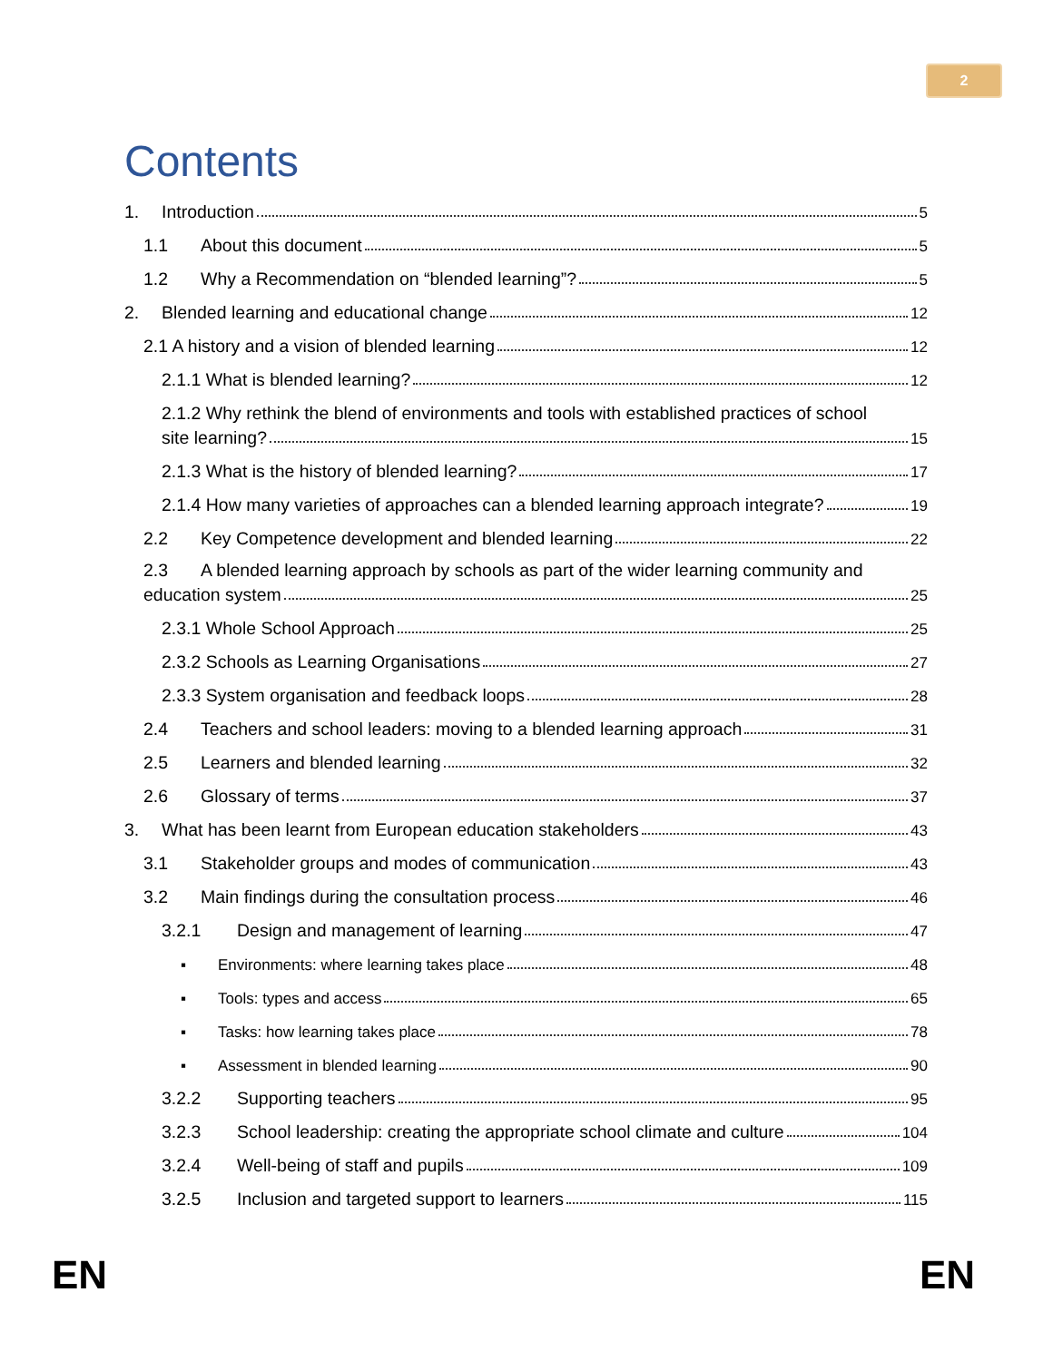2
Contents
1. Introduction 5
1.1 About this document 5
1.2 Why a Recommendation on “blended learning”? 5
2. Blended learning and educational change 12
2.1 A history and a vision of blended learning 12
2.1.1 What is blended learning? 12
2.1.2 Why rethink the blend of environments and tools with established practices of school
site learning? 15
2.1.3 What is the history of blended learning? 17
2.1.4 How many varieties of approaches can a blended learning approach integrate? 19
2.2 Key Competence development and blended learning 22
2.3 A blended learning approach by schools as part of the wider learning community and
education system 25
2.3.1 Whole School Approach 25
2.3.2 Schools as Learning Organisations 27
2.3.3 System organisation and feedback loops 28
2.4 Teachers and school leaders: moving to a blended learning approach 31
2.5 Learners and blended learning 32
2.6 Glossary of terms 37
3. What has been learnt from European education stakeholders 43
3.1 Stakeholder groups and modes of communication 43
3.2 Main findings during the consultation process 46
3.2.1 Design and management of learning 47
▪ Environments: where learning takes place 48
▪ Tools: types and access 65
▪ Tasks: how learning takes place 78
▪ Assessment in blended learning 90
3.2.2 Supporting teachers 95
3.2.3 School leadership: creating the appropriate school climate and culture 104
3.2.4 Well-being of staff and pupils 109
3.2.5 Inclusion and targeted support to learners 115
EN EN